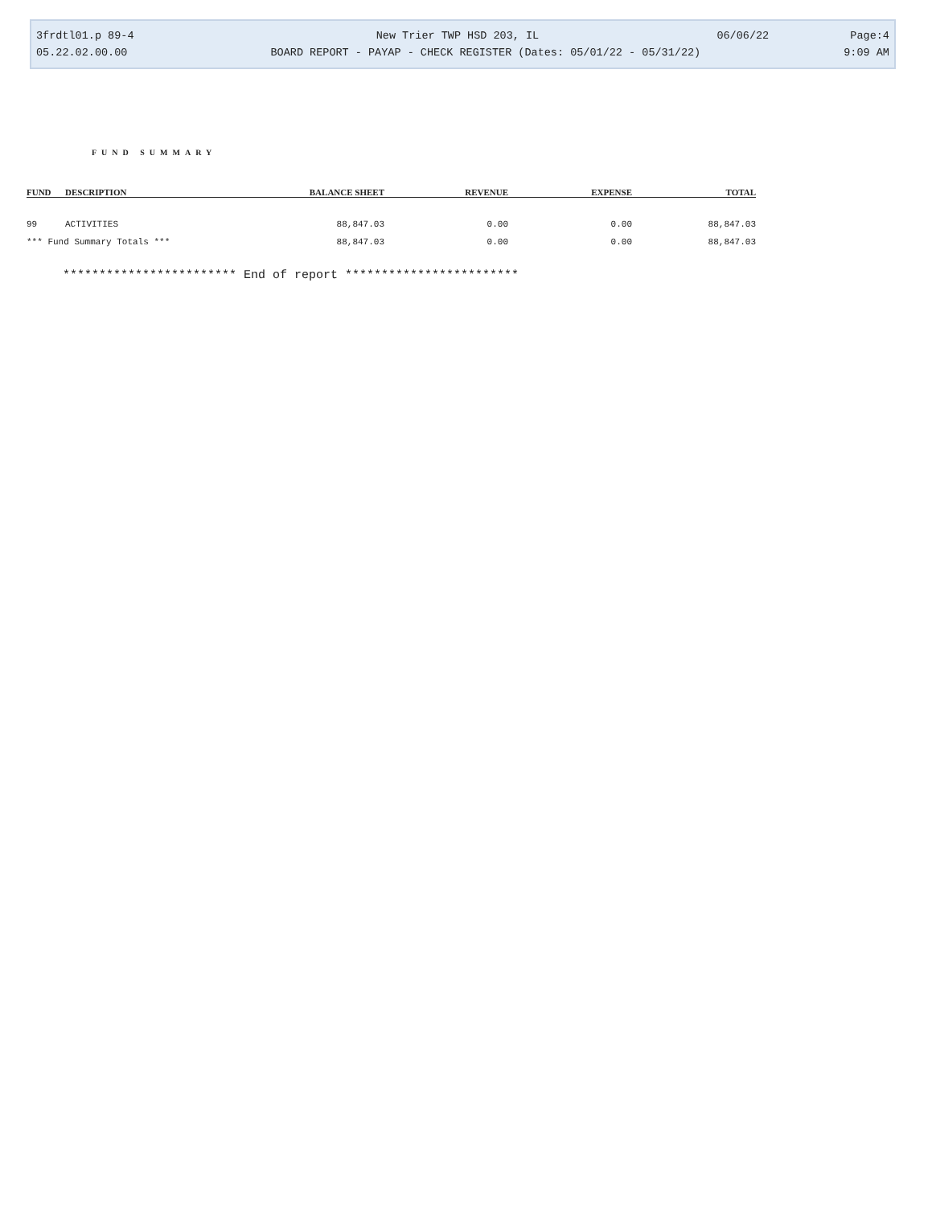3frdtl01.p 89-4 New Trier TWP HSD 203, IL 06/06/22 Page:4
05.22.02.00.00 BOARD REPORT - PAYAP - CHECK REGISTER (Dates: 05/01/22 - 05/31/22) 9:09 AM
FUND SUMMARY
| FUND | DESCRIPTION | BALANCE SHEET | REVENUE | EXPENSE | TOTAL |
| --- | --- | --- | --- | --- | --- |
| 99 | ACTIVITIES | 88,847.03 | 0.00 | 0.00 | 88,847.03 |
| *** Fund Summary Totals *** | | 88,847.03 | 0.00 | 0.00 | 88,847.03 |
************************ End of report ************************